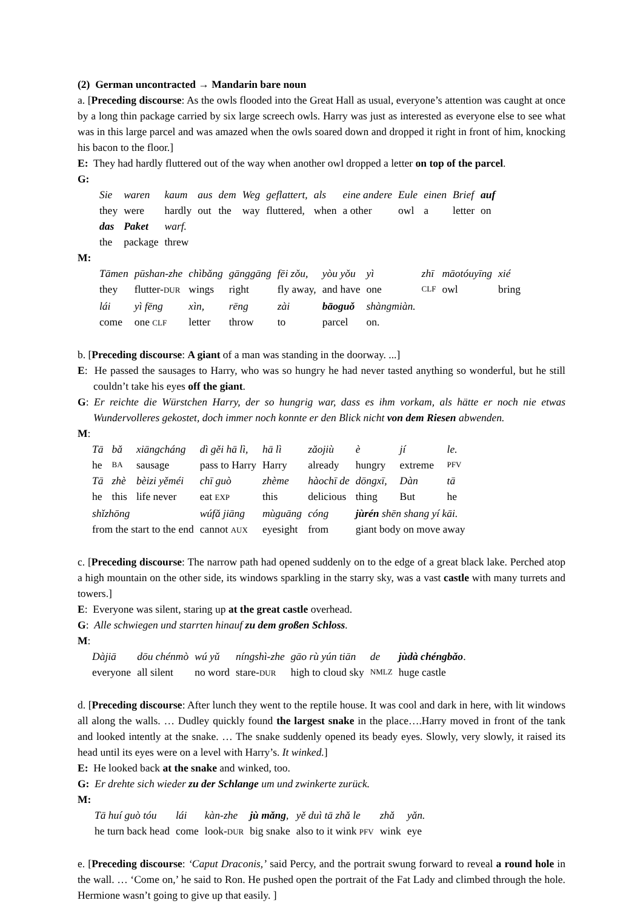(2) German uncontracted → Mandarin bare noun
a. [Preceding discourse: As the owls flooded into the Great Hall as usual, everyone’s attention was caught at once by a long thin package carried by six large screech owls. Harry was just as interested as everyone else to see what was in this large parcel and was amazed when the owls soared down and dropped it right in front of him, knocking his bacon to the floor.]
E: They had hardly fluttered out of the way when another owl dropped a letter on top of the parcel.
G:
| Sie | waren | kaum | aus | dem | Weg | geflattert, | als | eine andere | Eule | einen | Brief | auf |
| they | were | hardly | out | the | way | fluttered, | when | a other | owl | a | letter | on |
| das | Paket | warf. | | | | | | | | | | |
| the | package | threw | | | | | | | | | | |
M:
| Tāmen | pūshan-zhe | chìbǎng | gānggāng | fēi zǒu, | yòu yǒu | yì | zhī | māotóuyīng | xié |
| they | flutter- DUR | wings | right | fly away, | and have | one | CLF | owl | bring |
| lái | yì fēng | xìn, | rēng | zài | bāoguǒ | shàngmiàn. | | | |
| come | one CLF | letter | throw | to | parcel | on. | | | |
b. [Preceding discourse: A giant of a man was standing in the doorway. ...]
E: He passed the sausages to Harry, who was so hungry he had never tasted anything so wonderful, but he still couldn’t take his eyes off the giant.
G: Er reichte die Würstchen Harry, der so hungrig war, dass es ihm vorkam, als hätte er noch nie etwas Wundervolleres gekostet, doch immer noch konnte er den Blick nicht von dem Riesen abwenden.
M:
| Tā | bǎ | xiāngcháng | dì gěi hā lì, | hā lì | zǎojiù | è | jí | le. |
| he | BA | sausage | pass to Harry | Harry | already | hungry | extreme | PFV |
| Tā | zhè | bèizi yěméi | chī guò | zhème | hàochī de | dōngxī, | Dàn | tā |
| he | this | life never | eat EXP | this | delicious | thing | But | he |
| shǐzhōng | | | wúfǎ jiāng | mùguāng | cóng | jùrén shēn shang yí kāi. | | |
| from the start to the end | | | cannot AUX | eyesight | from | giant body on move away | | |
c. [Preceding discourse: The narrow path had opened suddenly on to the edge of a great black lake. Perched atop a high mountain on the other side, its windows sparkling in the starry sky, was a vast castle with many turrets and towers.]
E: Everyone was silent, staring up at the great castle overhead.
G: Alle schwiegen und starrten hinauf zu dem großen Schloss.
M:
| Dàjiā | dōu chénmò | wú yǔ | níngshì-zhe | gāo rù yún tiān | de | jùdà chéngbǎo . |
| everyone | all silent | no word | stare- DUR | high to cloud sky | NMLZ | huge castle |
d. [Preceding discourse: After lunch they went to the reptile house. It was cool and dark in here, with lit windows all along the walls. … Dudley quickly found the largest snake in the place….Harry moved in front of the tank and looked intently at the snake. … The snake suddenly opened its beady eyes. Slowly, very slowly, it raised its head until its eyes were on a level with Harry’s. It winked.]
E: He looked back at the snake and winked, too.
G: Er drehte sich wieder zu der Schlange um und zwinkerte zurück.
M:
| Tā huí guò tóu | lái | kàn-zhe | jù mǎng , | yě duì tā zhǎ le | zhǎ | yǎn. |
| he turn back head | come | look- DUR | big snake | also to it wink PFV | wink | eye |
e. [Preceding discourse: ‘Caput Draconis,’ said Percy, and the portrait swung forward to reveal a round hole in the wall. … ‘Come on,’ he said to Ron. He pushed open the portrait of the Fat Lady and climbed through the hole. Hermione wasn’t going to give up that easily. ]